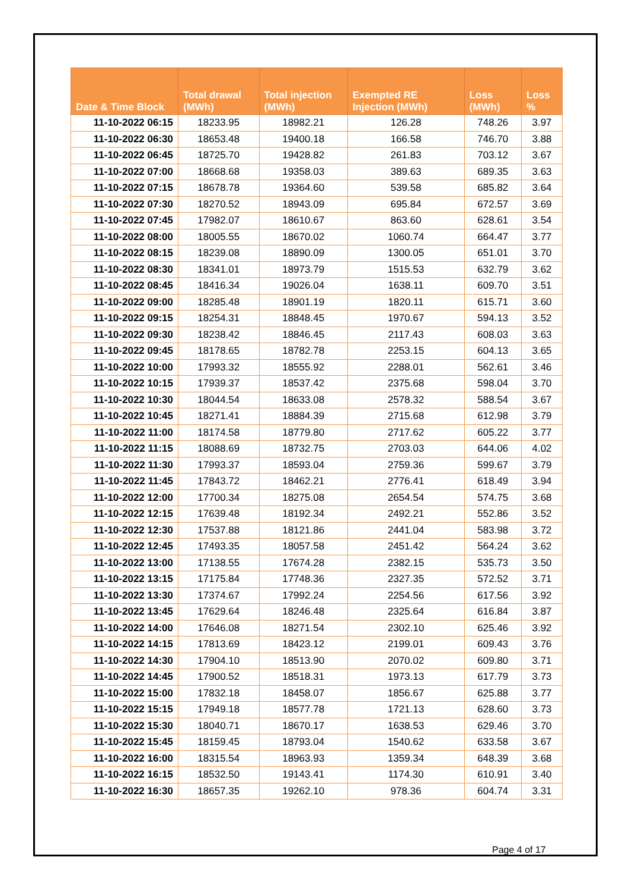| Date & Time Block | Total drawal (MWh) | Total injection (MWh) | Exempted RE Injection (MWh) | Loss (MWh) | Loss % |
| --- | --- | --- | --- | --- | --- |
| 11-10-2022 06:15 | 18233.95 | 18982.21 | 126.28 | 748.26 | 3.97 |
| 11-10-2022 06:30 | 18653.48 | 19400.18 | 166.58 | 746.70 | 3.88 |
| 11-10-2022 06:45 | 18725.70 | 19428.82 | 261.83 | 703.12 | 3.67 |
| 11-10-2022 07:00 | 18668.68 | 19358.03 | 389.63 | 689.35 | 3.63 |
| 11-10-2022 07:15 | 18678.78 | 19364.60 | 539.58 | 685.82 | 3.64 |
| 11-10-2022 07:30 | 18270.52 | 18943.09 | 695.84 | 672.57 | 3.69 |
| 11-10-2022 07:45 | 17982.07 | 18610.67 | 863.60 | 628.61 | 3.54 |
| 11-10-2022 08:00 | 18005.55 | 18670.02 | 1060.74 | 664.47 | 3.77 |
| 11-10-2022 08:15 | 18239.08 | 18890.09 | 1300.05 | 651.01 | 3.70 |
| 11-10-2022 08:30 | 18341.01 | 18973.79 | 1515.53 | 632.79 | 3.62 |
| 11-10-2022 08:45 | 18416.34 | 19026.04 | 1638.11 | 609.70 | 3.51 |
| 11-10-2022 09:00 | 18285.48 | 18901.19 | 1820.11 | 615.71 | 3.60 |
| 11-10-2022 09:15 | 18254.31 | 18848.45 | 1970.67 | 594.13 | 3.52 |
| 11-10-2022 09:30 | 18238.42 | 18846.45 | 2117.43 | 608.03 | 3.63 |
| 11-10-2022 09:45 | 18178.65 | 18782.78 | 2253.15 | 604.13 | 3.65 |
| 11-10-2022 10:00 | 17993.32 | 18555.92 | 2288.01 | 562.61 | 3.46 |
| 11-10-2022 10:15 | 17939.37 | 18537.42 | 2375.68 | 598.04 | 3.70 |
| 11-10-2022 10:30 | 18044.54 | 18633.08 | 2578.32 | 588.54 | 3.67 |
| 11-10-2022 10:45 | 18271.41 | 18884.39 | 2715.68 | 612.98 | 3.79 |
| 11-10-2022 11:00 | 18174.58 | 18779.80 | 2717.62 | 605.22 | 3.77 |
| 11-10-2022 11:15 | 18088.69 | 18732.75 | 2703.03 | 644.06 | 4.02 |
| 11-10-2022 11:30 | 17993.37 | 18593.04 | 2759.36 | 599.67 | 3.79 |
| 11-10-2022 11:45 | 17843.72 | 18462.21 | 2776.41 | 618.49 | 3.94 |
| 11-10-2022 12:00 | 17700.34 | 18275.08 | 2654.54 | 574.75 | 3.68 |
| 11-10-2022 12:15 | 17639.48 | 18192.34 | 2492.21 | 552.86 | 3.52 |
| 11-10-2022 12:30 | 17537.88 | 18121.86 | 2441.04 | 583.98 | 3.72 |
| 11-10-2022 12:45 | 17493.35 | 18057.58 | 2451.42 | 564.24 | 3.62 |
| 11-10-2022 13:00 | 17138.55 | 17674.28 | 2382.15 | 535.73 | 3.50 |
| 11-10-2022 13:15 | 17175.84 | 17748.36 | 2327.35 | 572.52 | 3.71 |
| 11-10-2022 13:30 | 17374.67 | 17992.24 | 2254.56 | 617.56 | 3.92 |
| 11-10-2022 13:45 | 17629.64 | 18246.48 | 2325.64 | 616.84 | 3.87 |
| 11-10-2022 14:00 | 17646.08 | 18271.54 | 2302.10 | 625.46 | 3.92 |
| 11-10-2022 14:15 | 17813.69 | 18423.12 | 2199.01 | 609.43 | 3.76 |
| 11-10-2022 14:30 | 17904.10 | 18513.90 | 2070.02 | 609.80 | 3.71 |
| 11-10-2022 14:45 | 17900.52 | 18518.31 | 1973.13 | 617.79 | 3.73 |
| 11-10-2022 15:00 | 17832.18 | 18458.07 | 1856.67 | 625.88 | 3.77 |
| 11-10-2022 15:15 | 17949.18 | 18577.78 | 1721.13 | 628.60 | 3.73 |
| 11-10-2022 15:30 | 18040.71 | 18670.17 | 1638.53 | 629.46 | 3.70 |
| 11-10-2022 15:45 | 18159.45 | 18793.04 | 1540.62 | 633.58 | 3.67 |
| 11-10-2022 16:00 | 18315.54 | 18963.93 | 1359.34 | 648.39 | 3.68 |
| 11-10-2022 16:15 | 18532.50 | 19143.41 | 1174.30 | 610.91 | 3.40 |
| 11-10-2022 16:30 | 18657.35 | 19262.10 | 978.36 | 604.74 | 3.31 |
Page 4 of 17